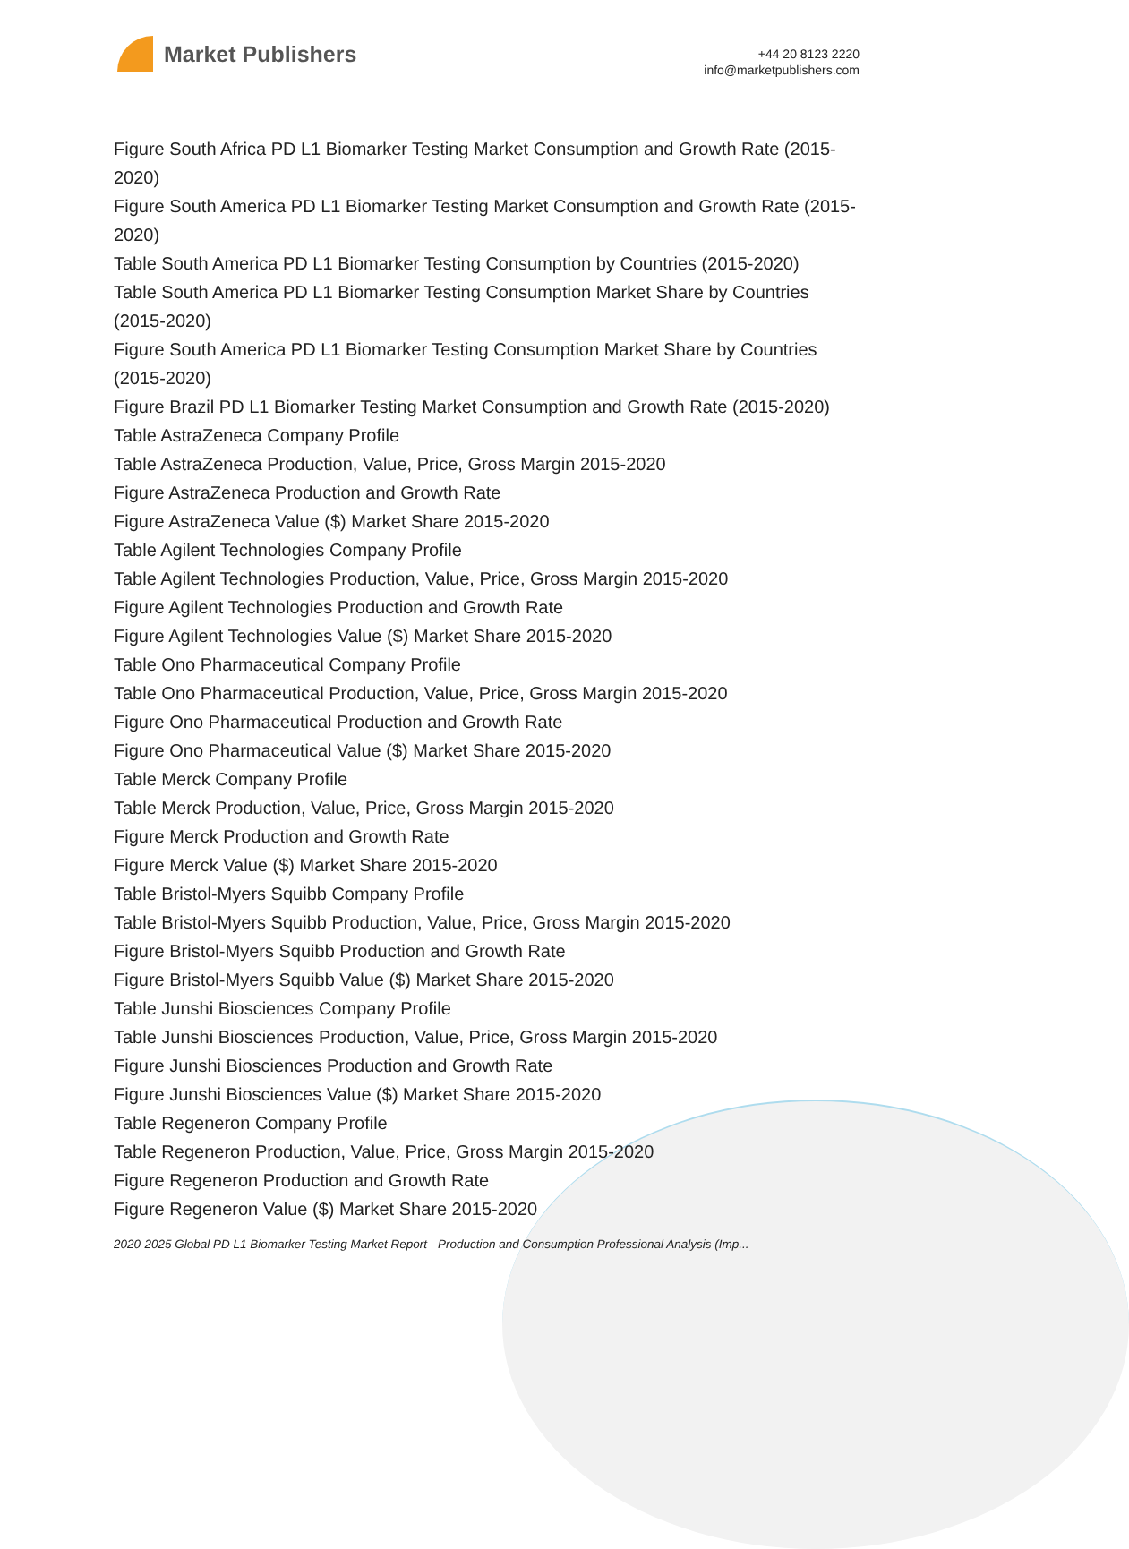Market Publishers
+44 20 8123 2220
info@marketpublishers.com
Figure South Africa PD L1 Biomarker Testing Market Consumption and Growth Rate (2015-2020)
Figure South America PD L1 Biomarker Testing Market Consumption and Growth Rate (2015-2020)
Table South America PD L1 Biomarker Testing Consumption by Countries (2015-2020)
Table South America PD L1 Biomarker Testing Consumption Market Share by Countries (2015-2020)
Figure South America PD L1 Biomarker Testing Consumption Market Share by Countries (2015-2020)
Figure Brazil PD L1 Biomarker Testing Market Consumption and Growth Rate (2015-2020)
Table AstraZeneca Company Profile
Table AstraZeneca Production, Value, Price, Gross Margin 2015-2020
Figure AstraZeneca Production and Growth Rate
Figure AstraZeneca Value ($) Market Share 2015-2020
Table Agilent Technologies Company Profile
Table Agilent Technologies Production, Value, Price, Gross Margin 2015-2020
Figure Agilent Technologies Production and Growth Rate
Figure Agilent Technologies Value ($) Market Share 2015-2020
Table Ono Pharmaceutical Company Profile
Table Ono Pharmaceutical Production, Value, Price, Gross Margin 2015-2020
Figure Ono Pharmaceutical Production and Growth Rate
Figure Ono Pharmaceutical Value ($) Market Share 2015-2020
Table Merck Company Profile
Table Merck Production, Value, Price, Gross Margin 2015-2020
Figure Merck Production and Growth Rate
Figure Merck Value ($) Market Share 2015-2020
Table Bristol-Myers Squibb Company Profile
Table Bristol-Myers Squibb Production, Value, Price, Gross Margin 2015-2020
Figure Bristol-Myers Squibb Production and Growth Rate
Figure Bristol-Myers Squibb Value ($) Market Share 2015-2020
Table Junshi Biosciences Company Profile
Table Junshi Biosciences Production, Value, Price, Gross Margin 2015-2020
Figure Junshi Biosciences Production and Growth Rate
Figure Junshi Biosciences Value ($) Market Share 2015-2020
Table Regeneron Company Profile
Table Regeneron Production, Value, Price, Gross Margin 2015-2020
Figure Regeneron Production and Growth Rate
Figure Regeneron Value ($) Market Share 2015-2020
2020-2025 Global PD L1 Biomarker Testing Market Report - Production and Consumption Professional Analysis (Imp...